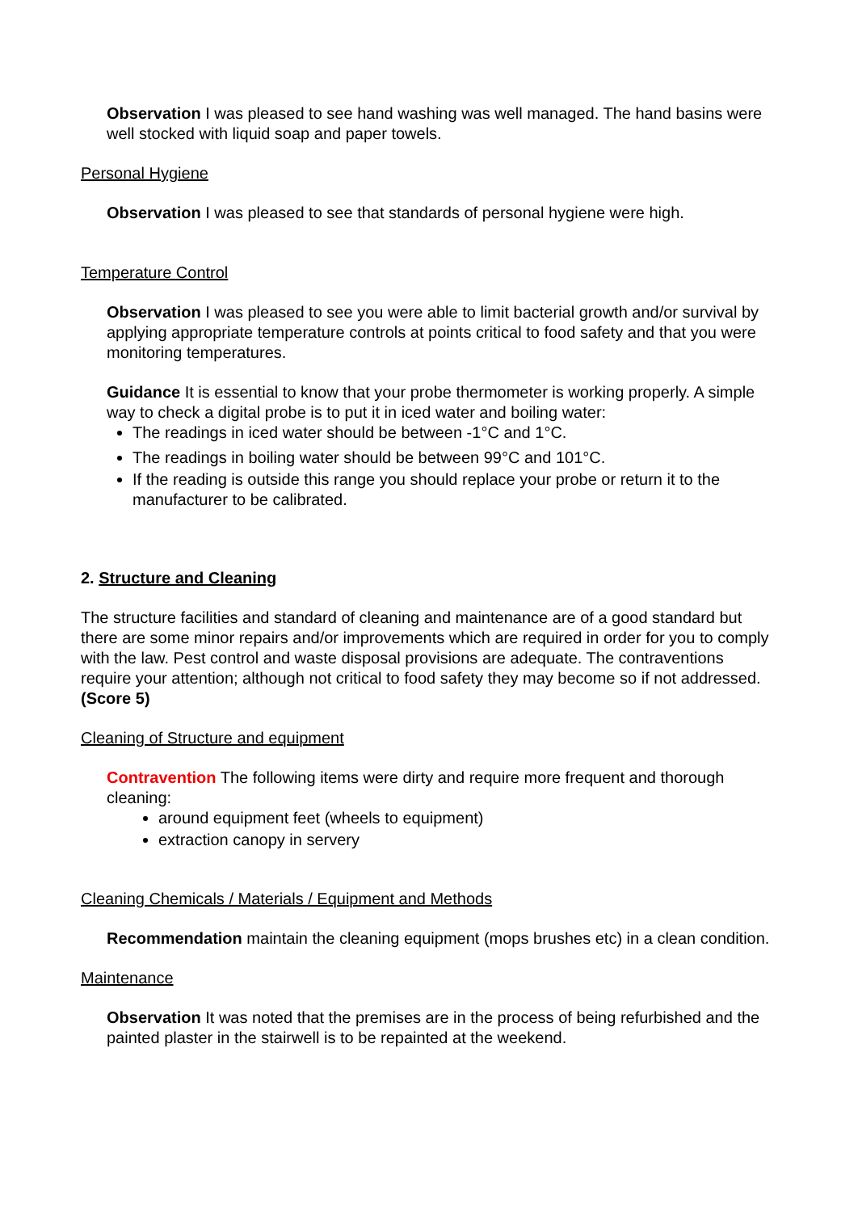Observation I was pleased to see hand washing was well managed. The hand basins were well stocked with liquid soap and paper towels.
Personal Hygiene
Observation I was pleased to see that standards of personal hygiene were high.
Temperature Control
Observation I was pleased to see you were able to limit bacterial growth and/or survival by applying appropriate temperature controls at points critical to food safety and that you were monitoring temperatures.
Guidance It is essential to know that your probe thermometer is working properly. A simple way to check a digital probe is to put it in iced water and boiling water:
The readings in iced water should be between -1°C and 1°C.
The readings in boiling water should be between 99°C and 101°C.
If the reading is outside this range you should replace your probe or return it to the manufacturer to be calibrated.
2. Structure and Cleaning
The structure facilities and standard of cleaning and maintenance are of a good standard but there are some minor repairs and/or improvements which are required in order for you to comply with the law. Pest control and waste disposal provisions are adequate. The contraventions require your attention; although not critical to food safety they may become so if not addressed. (Score 5)
Cleaning of Structure and equipment
Contravention The following items were dirty and require more frequent and thorough cleaning:
around equipment feet (wheels to equipment)
extraction canopy in servery
Cleaning Chemicals / Materials / Equipment and Methods
Recommendation maintain the cleaning equipment (mops brushes etc) in a clean condition.
Maintenance
Observation It was noted that the premises are in the process of being refurbished and the painted plaster in the stairwell is to be repainted at the weekend.